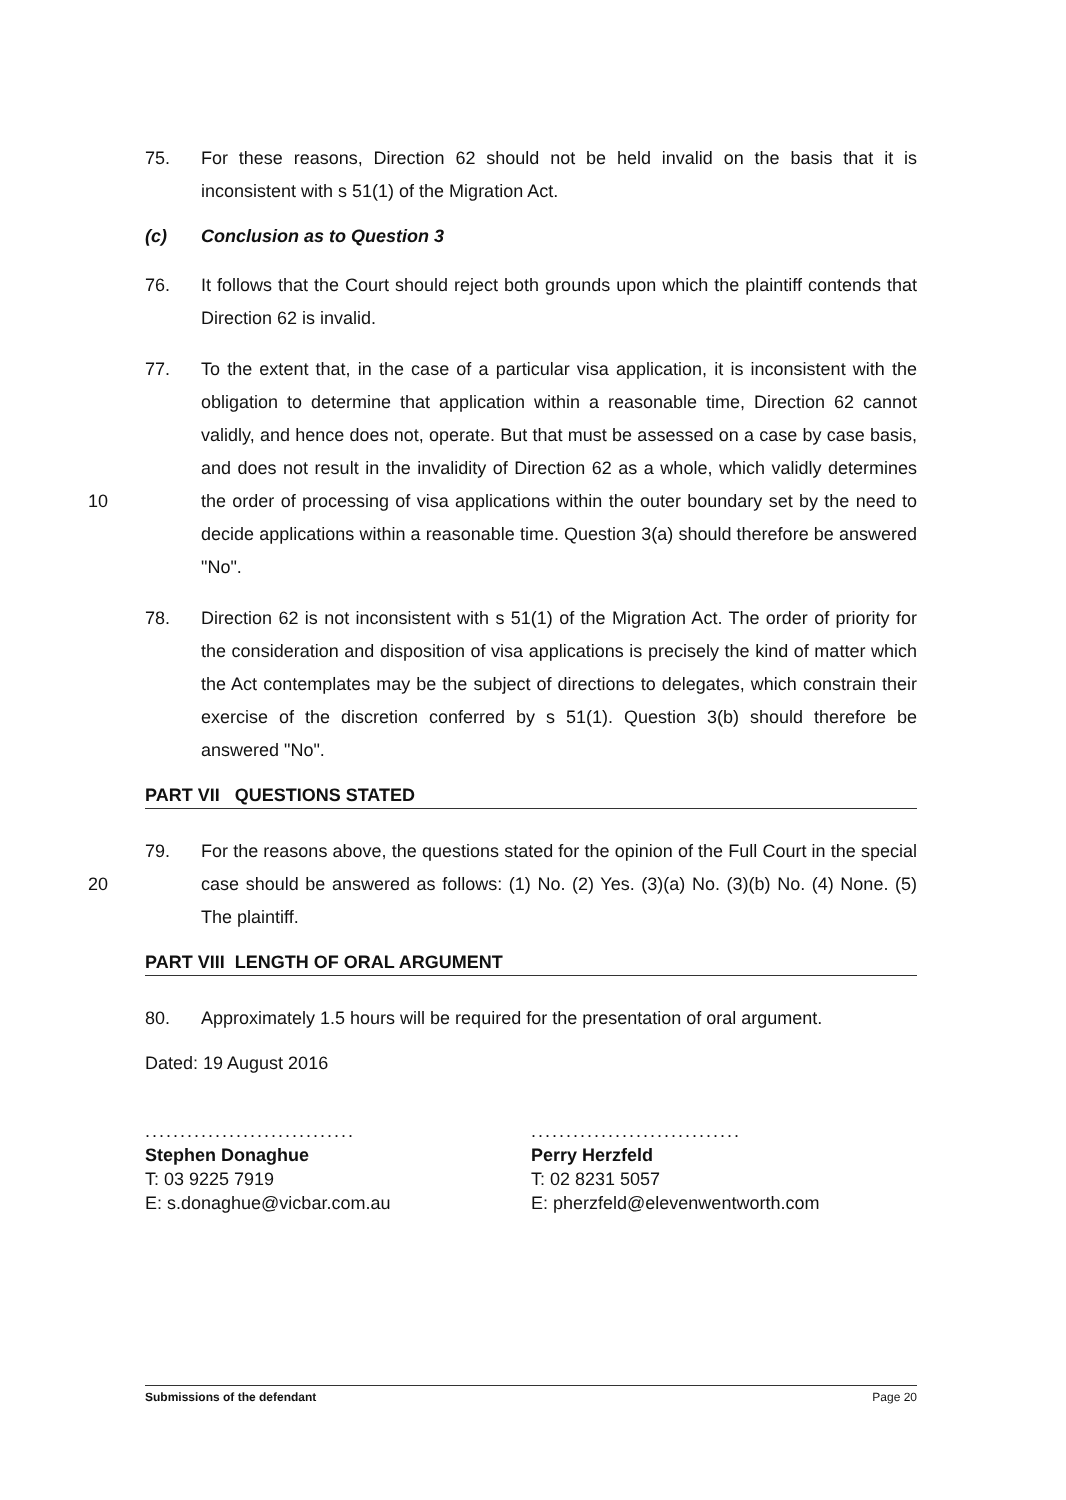75. For these reasons, Direction 62 should not be held invalid on the basis that it is inconsistent with s 51(1) of the Migration Act.
(c) Conclusion as to Question 3
76. It follows that the Court should reject both grounds upon which the plaintiff contends that Direction 62 is invalid.
77. To the extent that, in the case of a particular visa application, it is inconsistent with the obligation to determine that application within a reasonable time, Direction 62 cannot validly, and hence does not, operate. But that must be assessed on a case by case basis, and does not result in the invalidity of
10
Direction 62 as a whole, which validly determines the order of processing of visa applications within the outer boundary set by the need to decide applications within a reasonable time. Question 3(a) should therefore be answered "No".
78. Direction 62 is not inconsistent with s 51(1) of the Migration Act. The order of priority for the consideration and disposition of visa applications is precisely the kind of matter which the Act contemplates may be the subject of directions to delegates, which constrain their exercise of the discretion conferred by s 51(1). Question 3(b) should therefore be answered "No".
PART VII QUESTIONS STATED
79. For the reasons above, the questions stated for the opinion of the Full Court in
20
the special case should be answered as follows: (1) No. (2) Yes. (3)(a) No. (3)(b) No. (4) None. (5) The plaintiff.
PART VIII LENGTH OF ORAL ARGUMENT
80. Approximately 1.5 hours will be required for the presentation of oral argument.
Dated: 19 August 2016
..............................
Stephen Donaghue
T: 03 9225 7919
E: s.donaghue@vicbar.com.au
..............................
Perry Herzfeld
T: 02 8231 5057
E: pherzfeld@elevenwentworth.com
Submissions of the defendant Page 20